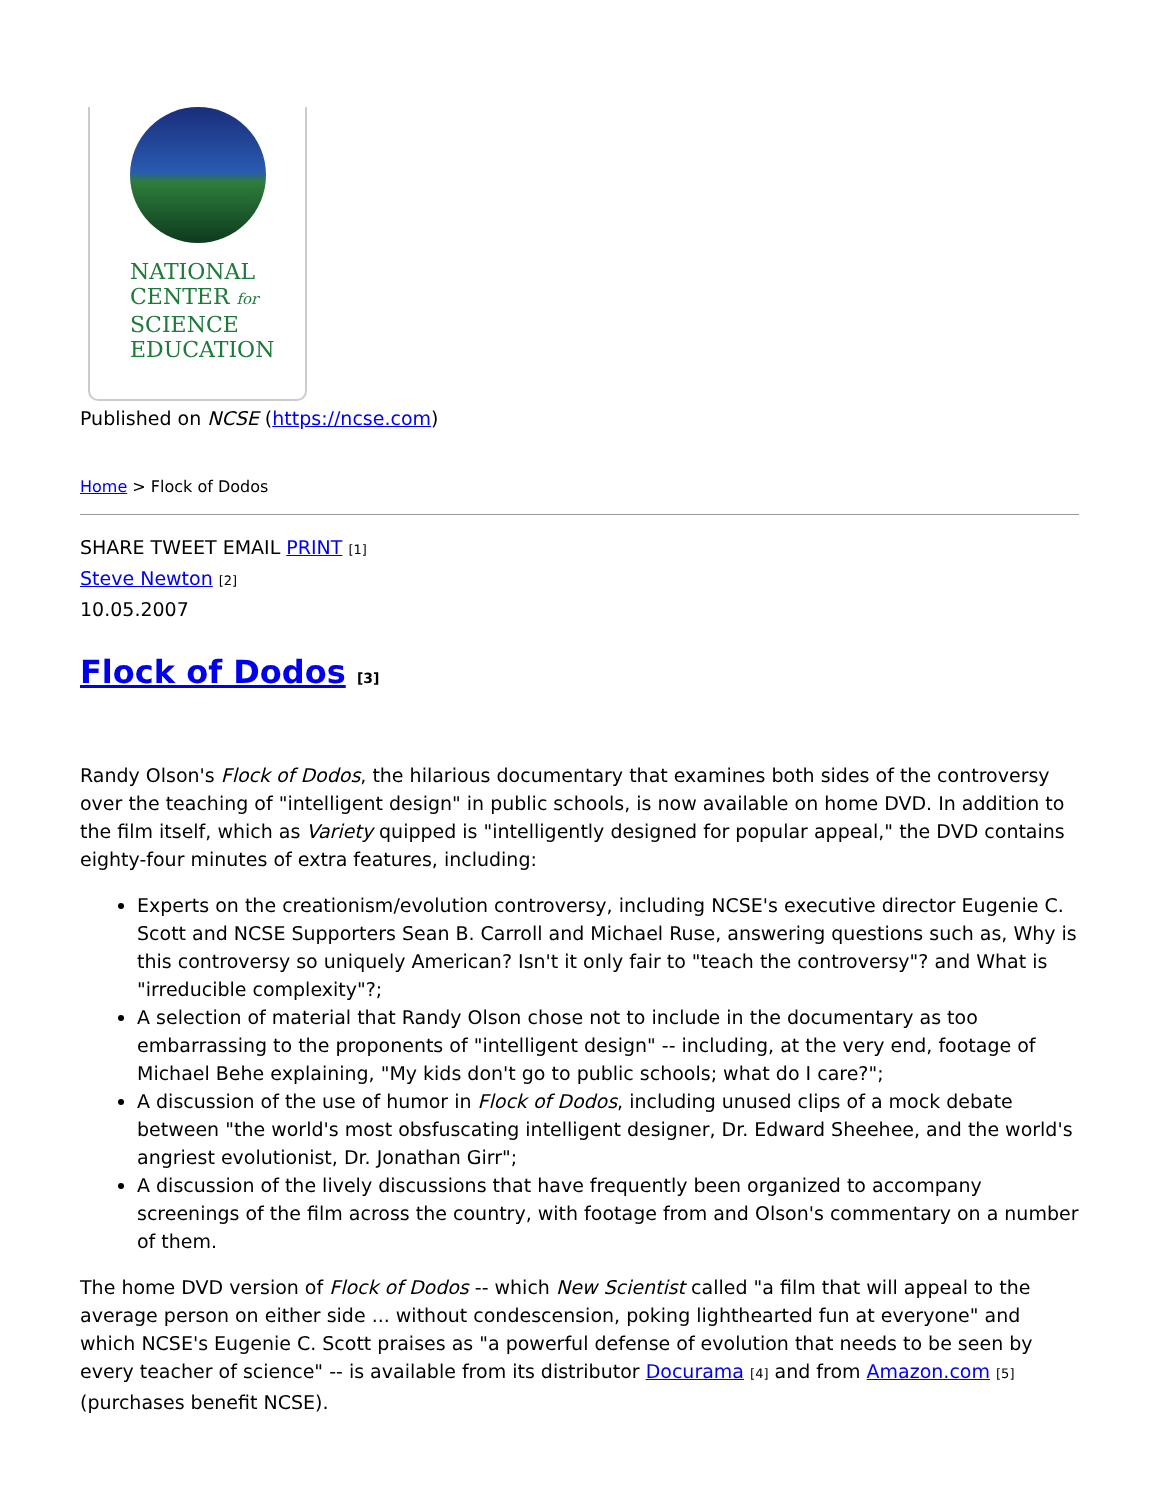NATIONAL
CENTER for
SCIENCE
EDUCATION
Published on NCSE (https://ncse.com)
Home > Flock of Dodos
SHARE TWEET EMAIL PRINT [1]
Steve Newton [2]
10.05.2007
Flock of Dodos [3]
Randy Olson's Flock of Dodos, the hilarious documentary that examines both sides of the controversy over the teaching of "intelligent design" in public schools, is now available on home DVD. In addition to the film itself, which as Variety quipped is "intelligently designed for popular appeal," the DVD contains eighty-four minutes of extra features, including:
Experts on the creationism/evolution controversy, including NCSE's executive director Eugenie C. Scott and NCSE Supporters Sean B. Carroll and Michael Ruse, answering questions such as, Why is this controversy so uniquely American? Isn't it only fair to "teach the controversy"? and What is "irreducible complexity"?;
A selection of material that Randy Olson chose not to include in the documentary as too embarrassing to the proponents of "intelligent design" -- including, at the very end, footage of Michael Behe explaining, "My kids don't go to public schools; what do I care?";
A discussion of the use of humor in Flock of Dodos, including unused clips of a mock debate between "the world's most obsfuscating intelligent designer, Dr. Edward Sheehee, and the world's angriest evolutionist, Dr. Jonathan Girr";
A discussion of the lively discussions that have frequently been organized to accompany screenings of the film across the country, with footage from and Olson's commentary on a number of them.
The home DVD version of Flock of Dodos -- which New Scientist called "a film that will appeal to the average person on either side ... without condescension, poking lighthearted fun at everyone" and which NCSE's Eugenie C. Scott praises as "a powerful defense of evolution that needs to be seen by every teacher of science" -- is available from its distributor Docurama [4] and from Amazon.com [5] (purchases benefit NCSE).